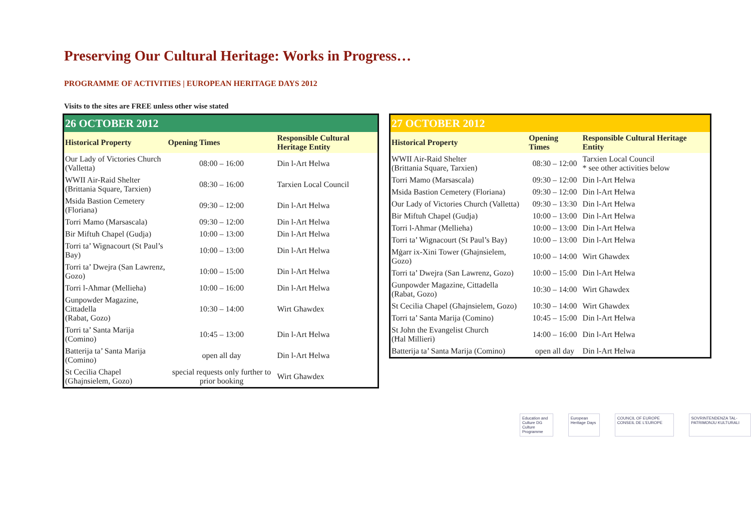Preserving Our Cultural Heritage: Works in Progress…
PROGRAMME OF ACTIVITIES | EUROPEAN HERITAGE DAYS 2012
Visits to the sites are FREE unless other wise stated
| 26 OCTOBER 2012 | | |
| Historical Property | Opening Times | Responsible Cultural Heritage Entity |
| Our Lady of Victories Church (Valletta) | 08:00 – 16:00 | Din l-Art Ħelwa |
| WWII Air-Raid Shelter (Brittania Square, Tarxien) | 08:30 – 16:00 | Tarxien Local Council |
| Msida Bastion Cemetery (Floriana) | 09:30 – 12:00 | Din l-Art Ħelwa |
| Torri Mamo (Marsascala) | 09:30 – 12:00 | Din l-Art Ħelwa |
| Bir Miftuħ Chapel (Gudja) | 10:00 – 13:00 | Din l-Art Ħelwa |
| Torri ta’ Wignacourt (St Paul’s Bay) | 10:00 – 13:00 | Din l-Art Ħelwa |
| Torri ta’ Dwejra (San Lawrenz, Gozo) | 10:00 – 15:00 | Din l-Art Ħelwa |
| Torri l-Aħmar (Mellieha) | 10:00 – 16:00 | Din l-Art Ħelwa |
| Gunpowder Magazine, Cittadella (Rabat, Gozo) | 10:30 – 14:00 | Wirt Għawdex |
| Torri ta’ Santa Marija (Comino) | 10:45 – 13:00 | Din l-Art Ħelwa |
| Batterija ta’ Santa Marija (Comino) | open all day | Din l-Art Ħelwa |
| St Cecilia Chapel (Għajnsielem, Gozo) | special requests only further to prior booking | Wirt Għawdex |
| 27 OCTOBER 2012 | | |
| Historical Property | Opening Times | Responsible Cultural Heritage Entity |
| WWII Air-Raid Shelter (Brittania Square, Tarxien) | 08:30 – 12:00 | Tarxien Local Council * see other activities below |
| Torri Mamo (Marsascala) | 09:30 – 12:00 | Din l-Art Ħelwa |
| Msida Bastion Cemetery (Floriana) | 09:30 – 12:00 | Din l-Art Ħelwa |
| Our Lady of Victories Church (Valletta) | 09:30 – 13:30 | Din l-Art Ħelwa |
| Bir Miftuħ Chapel (Gudja) | 10:00 – 13:00 | Din l-Art Ħelwa |
| Torri l-Aħmar (Mellieha) | 10:00 – 13:00 | Din l-Art Ħelwa |
| Torri ta’ Wignacourt (St Paul’s Bay) | 10:00 – 13:00 | Din l-Art Ħelwa |
| Mġarr ix-Xini Tower (Għajnsielem, Gozo) | 10:00 – 14:00 | Wirt Għawdex |
| Torri ta’ Dwejra (San Lawrenz, Gozo) | 10:00 – 15:00 | Din l-Art Ħelwa |
| Gunpowder Magazine, Cittadella (Rabat, Gozo) | 10:30 – 14:00 | Wirt Għawdex |
| St Cecilia Chapel (Għajnsielem, Gozo) | 10:30 – 14:00 | Wirt Għawdex |
| Torri ta’ Santa Marija (Comino) | 10:45 – 15:00 | Din l-Art Ħelwa |
| St John the Evangelist Church (Ħal Millieri) | 14:00 – 16:00 | Din l-Art Ħelwa |
| Batterija ta’ Santa Marija (Comino) | open all day | Din l-Art Ħelwa |
Education and Culture DG
Culture Programme
European Heritage Days COUNCIL OF EUROPE CONSEIL DE L'EUROPE
SOVRINTENDENZA TAL-PATRIMONJU KULTURALI